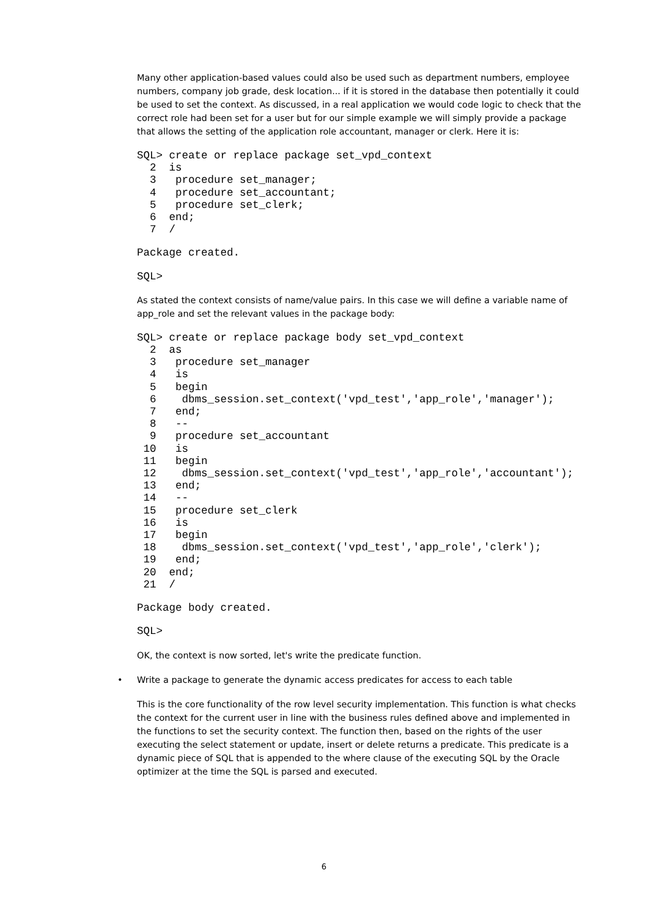Many other application-based values could also be used such as department numbers, employee numbers, company job grade, desk location... if it is stored in the database then potentially it could be used to set the context. As discussed, in a real application we would code logic to check that the correct role had been set for a user but for our simple example we will simply provide a package that allows the setting of the application role accountant, manager or clerk. Here it is:
SQL> create or replace package set_vpd_context
  2  is
  3   procedure set_manager;
  4   procedure set_accountant;
  5   procedure set_clerk;
  6  end;
  7  /
Package created.
SQL>
As stated the context consists of name/value pairs. In this case we will define a variable name of app_role and set the relevant values in the package body:
SQL> create or replace package body set_vpd_context
  2  as
  3   procedure set_manager
  4   is
  5   begin
  6    dbms_session.set_context('vpd_test','app_role','manager');
  7   end;
  8   --
  9   procedure set_accountant
 10   is
 11   begin
 12    dbms_session.set_context('vpd_test','app_role','accountant');
 13   end;
 14   --
 15   procedure set_clerk
 16   is
 17   begin
 18    dbms_session.set_context('vpd_test','app_role','clerk');
 19   end;
 20  end;
 21  /
Package body created.
SQL>
OK, the context is now sorted, let's write the predicate function.
• Write a package to generate the dynamic access predicates for access to each table
This is the core functionality of the row level security implementation. This function is what checks the context for the current user in line with the business rules defined above and implemented in the functions to set the security context. The function then, based on the rights of the user executing the select statement or update, insert or delete returns a predicate. This predicate is a dynamic piece of SQL that is appended to the where clause of the executing SQL by the Oracle optimizer at the time the SQL is parsed and executed.
6